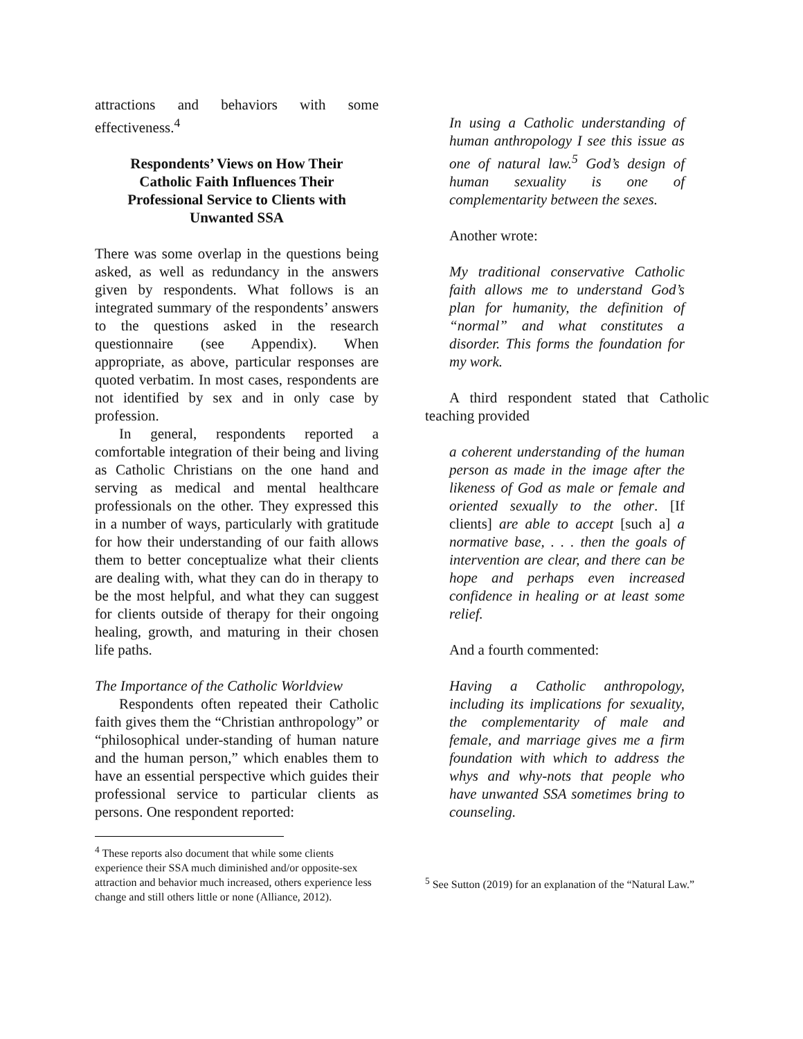attractions and behaviors with some effectiveness.<sup>4</sup>
Respondents’ Views on How Their Catholic Faith Influences Their Professional Service to Clients with Unwanted SSA
There was some overlap in the questions being asked, as well as redundancy in the answers given by respondents. What follows is an integrated summary of the respondents’ answers to the questions asked in the research questionnaire (see Appendix). When appropriate, as above, particular responses are quoted verbatim. In most cases, respondents are not identified by sex and in only case by profession.
In general, respondents reported a comfortable integration of their being and living as Catholic Christians on the one hand and serving as medical and mental healthcare professionals on the other. They expressed this in a number of ways, particularly with gratitude for how their understanding of our faith allows them to better conceptualize what their clients are dealing with, what they can do in therapy to be the most helpful, and what they can suggest for clients outside of therapy for their ongoing healing, growth, and maturing in their chosen life paths.
The Importance of the Catholic Worldview
Respondents often repeated their Catholic faith gives them the “Christian anthropology” or “philosophical under-standing of human nature and the human person,” which enables them to have an essential perspective which guides their professional service to particular clients as persons. One respondent reported:
<sup>4</sup> These reports also document that while some clients experience their SSA much diminished and/or opposite-sex attraction and behavior much increased, others experience less change and still others little or none (Alliance, 2012).
In using a Catholic understanding of human anthropology I see this issue as one of natural law.<sup>5</sup> God’s design of human sexuality is one of complementarity between the sexes.
Another wrote:
My traditional conservative Catholic faith allows me to understand God’s plan for humanity, the definition of “normal” and what constitutes a disorder. This forms the foundation for my work.
A third respondent stated that Catholic teaching provided
a coherent understanding of the human person as made in the image after the likeness of God as male or female and oriented sexually to the other. [If clients] are able to accept [such a] a normative base, . . . then the goals of intervention are clear, and there can be hope and perhaps even increased confidence in healing or at least some relief.
And a fourth commented:
Having a Catholic anthropology, including its implications for sexuality, the complementarity of male and female, and marriage gives me a firm foundation with which to address the whys and why-nots that people who have unwanted SSA sometimes bring to counseling.
<sup>5</sup> See Sutton (2019) for an explanation of the “Natural Law.”